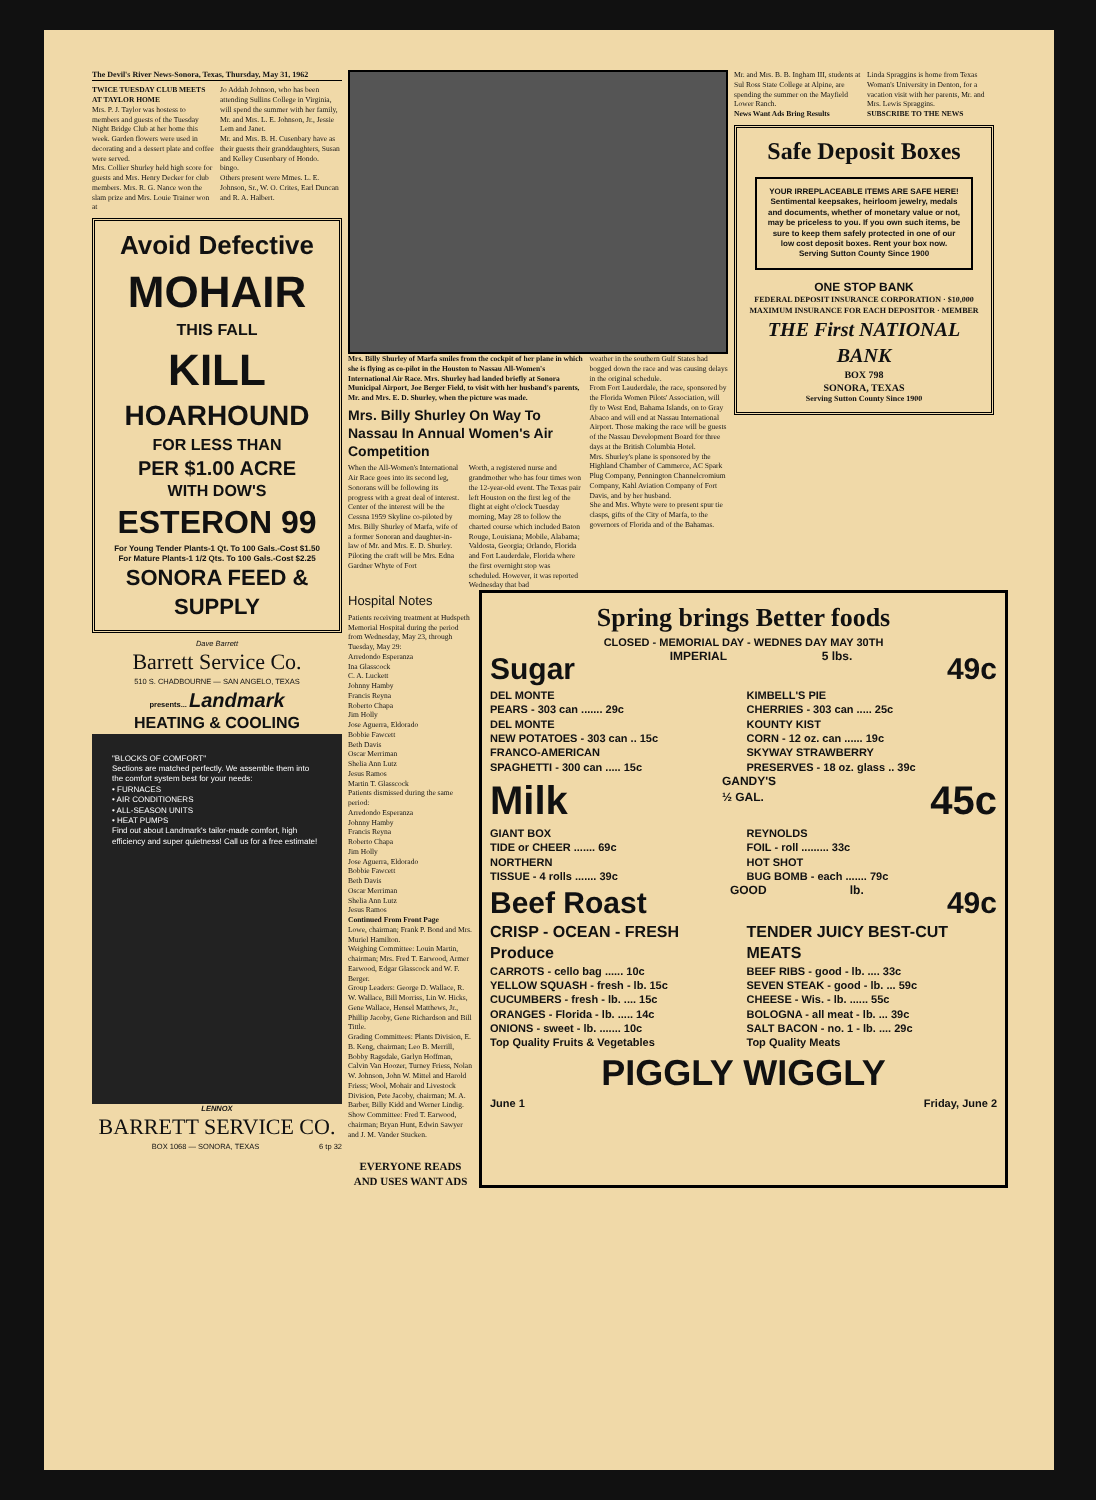The Devil's River News-Sonora, Texas, Thursday, May 31, 1962
TWICE TUESDAY CLUB MEETS AT TAYLOR HOME
Mrs. P. J. Taylor was hostess to members and guests of the Tuesday Night Bridge Club at her home this week. Garden flowers were used in decorating and a dessert plate and coffee were served.
Mrs. Collier Shurley held high score for guests and Mrs. Henry Decker for club members. Mrs. R. G. Nance won the slam prize and Mrs. Louie Trainer won at
Jo Addah Johnson, who has been attending Sullins College in Virginia, will spend the summer with her family, Mr. and Mrs. L. E. Johnson, Jr., Jessie Lem and Janet.
Mr. and Mrs. B. H. Cusenbary have as their guests their granddaughters, Susan and Kelley Cusenbary of Hondo.
bingo.
Others present were Mmes. L. E. Johnson, Sr., W. O. Crites, Earl Duncan and R. A. Halbert.
Avoid Defective
MOHAIR
THIS FALL
KILL
HOARHOUND
FOR LESS THAN
PER $1.00 ACRE
WITH DOW'S
ESTERON 99
For Young Tender Plants-1 Qt. To 100 Gals.-Cost $1.50
For Mature Plants-1 1/2 Qts. To 100 Gals.-Cost $2.25
SONORA FEED & SUPPLY
Dave Barrett
Barrett Service Co.
510 S. CHADBOURNE — SAN ANGELO, TEXAS
presents... Landmark
HEATING & COOLING
"BLOCKS OF COMFORT"
Sections are matched perfectly. We assemble them into the comfort system best for your needs:
• FURNACES
• AIR CONDITIONERS
• ALL-SEASON UNITS
• HEAT PUMPS
Find out about Landmark's tailor-made comfort, high efficiency and super quietness! Call us for a free estimate!
LENNOX
BARRETT SERVICE CO.
BOX 1068 — SONORA, TEXAS 6 tp 32
Mrs. Billy Shurley of Marfa smiles from the cockpit of her plane in which she is flying as co-pilot in the Houston to Nassau All-Women's International Air Race. Mrs. Shurley had landed briefly at Sonora Municipal Airport, Joe Berger Field, to visit with her husband's parents, Mr. and Mrs. E. D. Shurley, when the picture was made.
Mrs. Billy Shurley On Way To Nassau In Annual Women's Air Competition
When the All-Women's International Air Race goes into its second leg, Sonorans will be following its progress with a great deal of interest. Center of the interest will be the Cessna 1959 Skyline co-piloted by Mrs. Billy Shurley of Marfa, wife of a former Sonoran and daughter-in-law of Mr. and Mrs. E. D. Shurley.
Piloting the craft will be Mrs. Edna Gardner Whyte of Fort
Worth, a registered nurse and grandmother who has four times won the 12-year-old event. The Texas pair left Houston on the first leg of the flight at eight o'clock Tuesday morning, May 28 to follow the charted course which included Baton Rouge, Louisiana; Mobile, Alabama; Valdosta, Georgia; Orlando, Florida and Fort Lauderdale, Florida where the first overnight stop was scheduled. However, it was reported Wednesday that bad
weather in the southern Gulf States had bogged down the race and was causing delays in the original schedule.
From Fort Lauderdale, the race, sponsored by the Florida Women Pilots' Association, will fly to West End, Bahama Islands, on to Gray Abaco and will end at Nassau International Airport. Those making the race will be guests of the Nassau Development Board for three days at the British Columbia Hotel.
Mrs. Shurley's plane is sponsored by the Highland Chamber of Cammerce, AC Spark Plug Company, Pennington Channelcromium Company, Kahl Aviation Company of Fort Davis, and by her husband.
She and Mrs. Whyte were to present spur tie clasps, gifts of the City of Marfa, to the governors of Florida and of the Bahamas.
Hospital Notes
Patients receiving treatment at Hudspeth Memorial Hospital during the period from Wednesday, May 23, through Tuesday, May 29:
Arredondo Esperanza
Ina Glasscock
C. A. Luckett
Johnny Hamby
Francis Reyna
Roberto Chapa
Jim Holly
Jose Aguerra, Eldorado
Bobbie Fawcett
Beth Davis
Oscar Merriman
Shelia Ann Lutz
Jesus Ramos
Martin T. Glasscock
Patients dismissed during the same period:
Arredondo Esperanza
Johnny Hamby
Francis Reyna
Roberto Chapa
Jim Holly
Jose Aguerra, Eldorado
Bobbie Fawcett
Beth Davis
Oscar Merriman
Shelia Ann Lutz
Jesus Ramos
Continued From Front Page
Lowe, chairman; Frank P. Bond and Mrs. Muriel Hamilton.
Weighing Committee: Louin Martin, chairman; Mrs. Fred T. Earwood, Armer Earwood, Edgar Glasscock and W. F. Berger.
Group Leaders: George D. Wallace, R. W. Wallace, Bill Morriss, Lin W. Hicks, Gene Wallace, Hensel Matthews, Jr., Phillip Jacoby, Gene Richardson and Bill Tittle.
Grading Committees: Plants Division, E. B. Keng, chairman; Leo B. Merrill, Bobby Ragsdale, Garlyn Hoffman, Calvin Van Hoozer, Turney Friess, Nolan W. Johnson, John W. Mittel and Harold Friess; Wool, Mohair and Livestock Division, Pete Jacoby, chairman; M. A. Barber, Billy Kidd and Werner Lindig.
Show Committee: Fred T. Earwood, chairman; Bryan Hunt, Edwin Sawyer and J. M. Vander Stucken.
EVERYONE READS AND USES WANT ADS
Spring brings Better foods
CLOSED - MEMORIAL DAY - WEDNES DAY MAY 30TH
Sugar IMPERIAL 5 lbs. 49c
DEL MONTE
PEARS - 303 can ....... 29c
DEL MONTE
NEW POTATOES - 303 can .. 15c
FRANCO-AMERICAN
SPAGHETTI - 300 can ..... 15c
KIMBELL'S PIE
CHERRIES - 303 can ..... 25c
KOUNTY KIST
CORN - 12 oz. can ...... 19c
SKYWAY STRAWBERRY
PRESERVES - 18 oz. glass .. 39c
Milk GANDY'S
½ GAL. 45c
GIANT BOX
TIDE or CHEER ....... 69c
NORTHERN
TISSUE - 4 rolls ....... 39c
REYNOLDS
FOIL - roll ......... 33c
HOT SHOT
BUG BOMB - each ....... 79c
Beef Roast GOOD lb. 49c
CRISP - OCEAN - FRESH Produce
CARROTS - cello bag ...... 10c
YELLOW SQUASH - fresh - lb. 15c
CUCUMBERS - fresh - lb. .... 15c
ORANGES - Florida - lb. ..... 14c
ONIONS - sweet - lb. ....... 10c
Top Quality Fruits & Vegetables
TENDER JUICY BEST-CUT MEATS
BEEF RIBS - good - lb. .... 33c
SEVEN STEAK - good - lb. ... 59c
CHEESE - Wis. - lb. ...... 55c
BOLOGNA - all meat - lb. ... 39c
SALT BACON - no. 1 - lb. .... 29c
Top Quality Meats
PIGGLY WIGGLY
June 1 Friday, June 2
Mr. and Mrs. B. B. Ingham III, students at Sul Ross State College at Alpine, are spending the summer on the Mayfield Lower Ranch.
News Want Ads Bring Results
Linda Spraggins is home from Texas Woman's University in Denton, for a vacation visit with her parents, Mr. and Mrs. Lewis Spraggins.
SUBSCRIBE TO THE NEWS
Safe Deposit Boxes
YOUR IRREPLACEABLE ITEMS ARE SAFE HERE! Sentimental keepsakes, heirloom jewelry, medals and documents, whether of monetary value or not, may be priceless to you. If you own such items, be sure to keep them safely protected in one of our low cost deposit boxes. Rent your box now.
Serving Sutton County Since 1900
ONE STOP BANK
FEDERAL DEPOSIT INSURANCE CORPORATION · $10,000 MAXIMUM INSURANCE FOR EACH DEPOSITOR · MEMBER
THE First NATIONAL BANK
BOX 798
SONORA, TEXAS
Serving Sutton County Since 1900